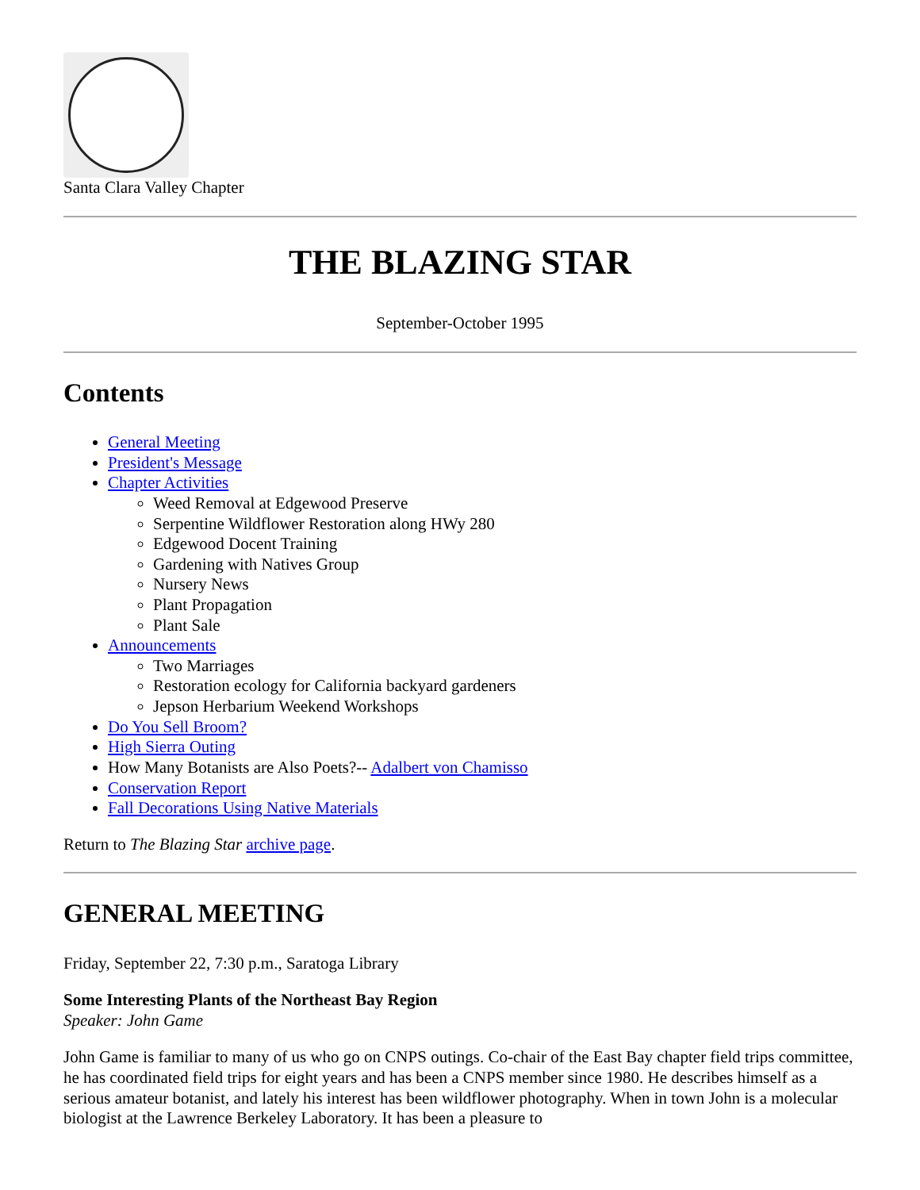Santa Clara Valley Chapter
THE BLAZING STAR
September-October 1995
Contents
General Meeting
President's Message
Chapter Activities
Weed Removal at Edgewood Preserve
Serpentine Wildflower Restoration along HWy 280
Edgewood Docent Training
Gardening with Natives Group
Nursery News
Plant Propagation
Plant Sale
Announcements
Two Marriages
Restoration ecology for California backyard gardeners
Jepson Herbarium Weekend Workshops
Do You Sell Broom?
High Sierra Outing
How Many Botanists are Also Poets?-- Adalbert von Chamisso
Conservation Report
Fall Decorations Using Native Materials
Return to The Blazing Star archive page.
GENERAL MEETING
Friday, September 22, 7:30 p.m., Saratoga Library
Some Interesting Plants of the Northeast Bay Region
Speaker: John Game
John Game is familiar to many of us who go on CNPS outings. Co-chair of the East Bay chapter field trips committee, he has coordinated field trips for eight years and has been a CNPS member since 1980. He describes himself as a serious amateur botanist, and lately his interest has been wildflower photography. When in town John is a molecular biologist at the Lawrence Berkeley Laboratory. It has been a pleasure to